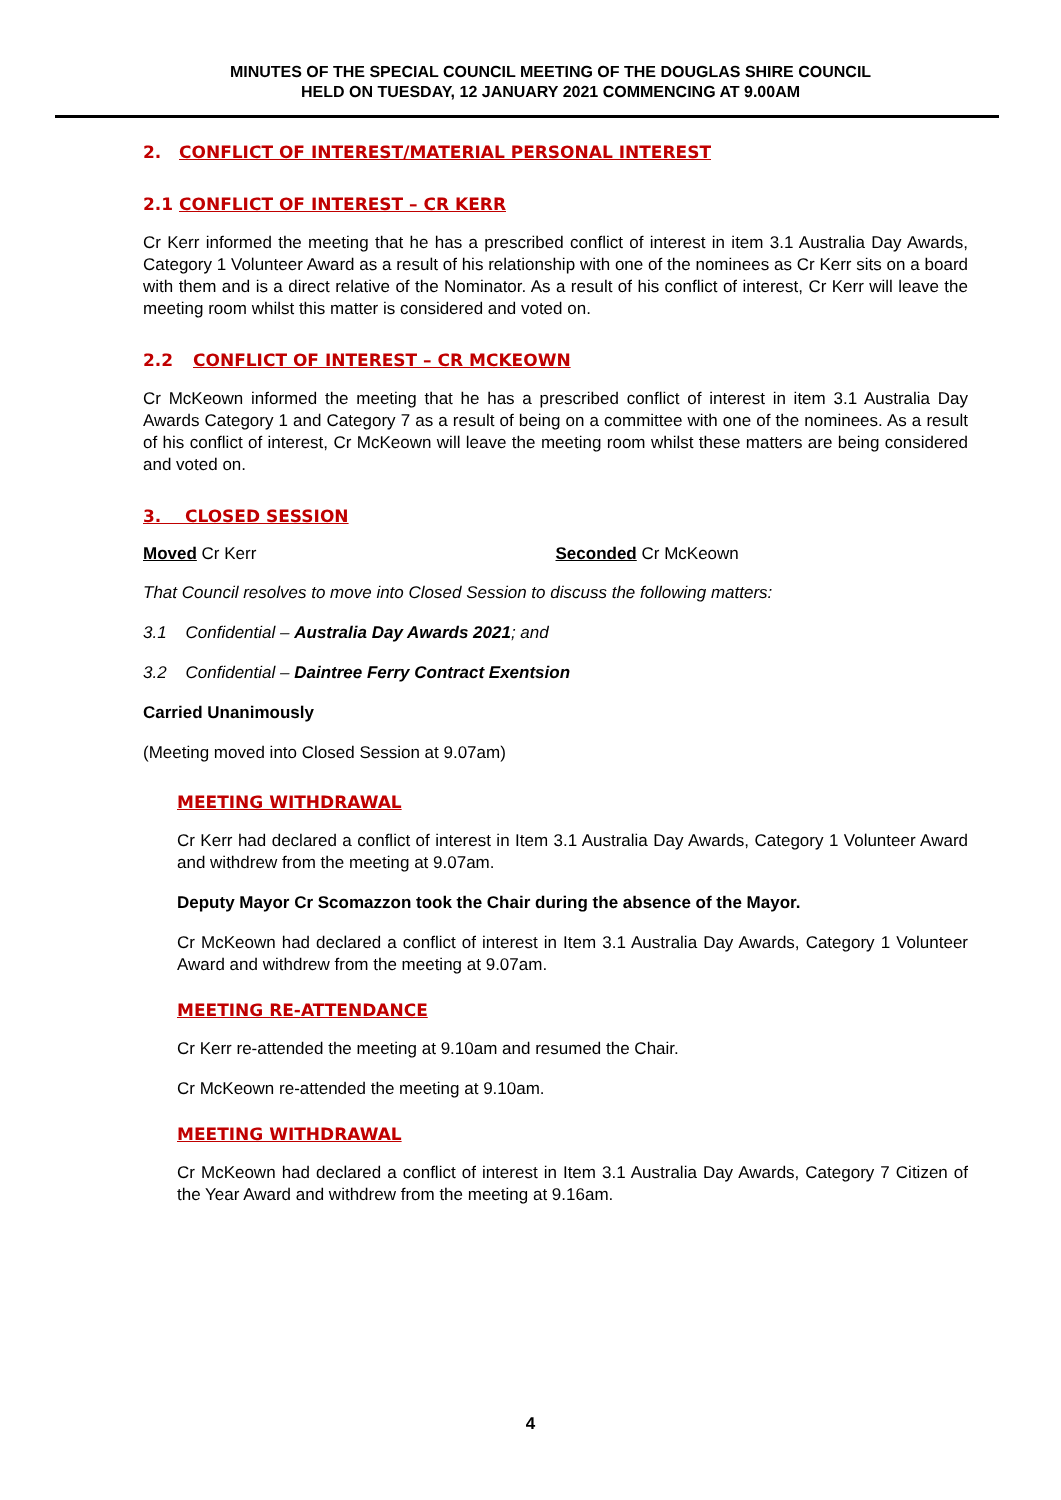MINUTES OF THE SPECIAL COUNCIL MEETING OF THE DOUGLAS SHIRE COUNCIL
HELD ON TUESDAY, 12 JANUARY 2021 COMMENCING AT 9.00AM
2. CONFLICT OF INTEREST/MATERIAL PERSONAL INTEREST
2.1 CONFLICT OF INTEREST – CR KERR
Cr Kerr informed the meeting that he has a prescribed conflict of interest in item 3.1 Australia Day Awards, Category 1 Volunteer Award as a result of his relationship with one of the nominees as Cr Kerr sits on a board with them and is a direct relative of the Nominator. As a result of his conflict of interest, Cr Kerr will leave the meeting room whilst this matter is considered and voted on.
2.2 CONFLICT OF INTEREST – CR MCKEOWN
Cr McKeown informed the meeting that he has a prescribed conflict of interest in item 3.1 Australia Day Awards Category 1 and Category 7 as a result of being on a committee with one of the nominees. As a result of his conflict of interest, Cr McKeown will leave the meeting room whilst these matters are being considered and voted on.
3. CLOSED SESSION
Moved Cr Kerr Seconded Cr McKeown
That Council resolves to move into Closed Session to discuss the following matters:
3.1 Confidential – Australia Day Awards 2021; and
3.2 Confidential – Daintree Ferry Contract Exentsion
Carried Unanimously
(Meeting moved into Closed Session at 9.07am)
MEETING WITHDRAWAL
Cr Kerr had declared a conflict of interest in Item 3.1 Australia Day Awards, Category 1 Volunteer Award and withdrew from the meeting at 9.07am.
Deputy Mayor Cr Scomazzon took the Chair during the absence of the Mayor.
Cr McKeown had declared a conflict of interest in Item 3.1 Australia Day Awards, Category 1 Volunteer Award and withdrew from the meeting at 9.07am.
MEETING RE-ATTENDANCE
Cr Kerr re-attended the meeting at 9.10am and resumed the Chair.
Cr McKeown re-attended the meeting at 9.10am.
MEETING WITHDRAWAL
Cr McKeown had declared a conflict of interest in Item 3.1 Australia Day Awards, Category 7 Citizen of the Year Award and withdrew from the meeting at 9.16am.
4